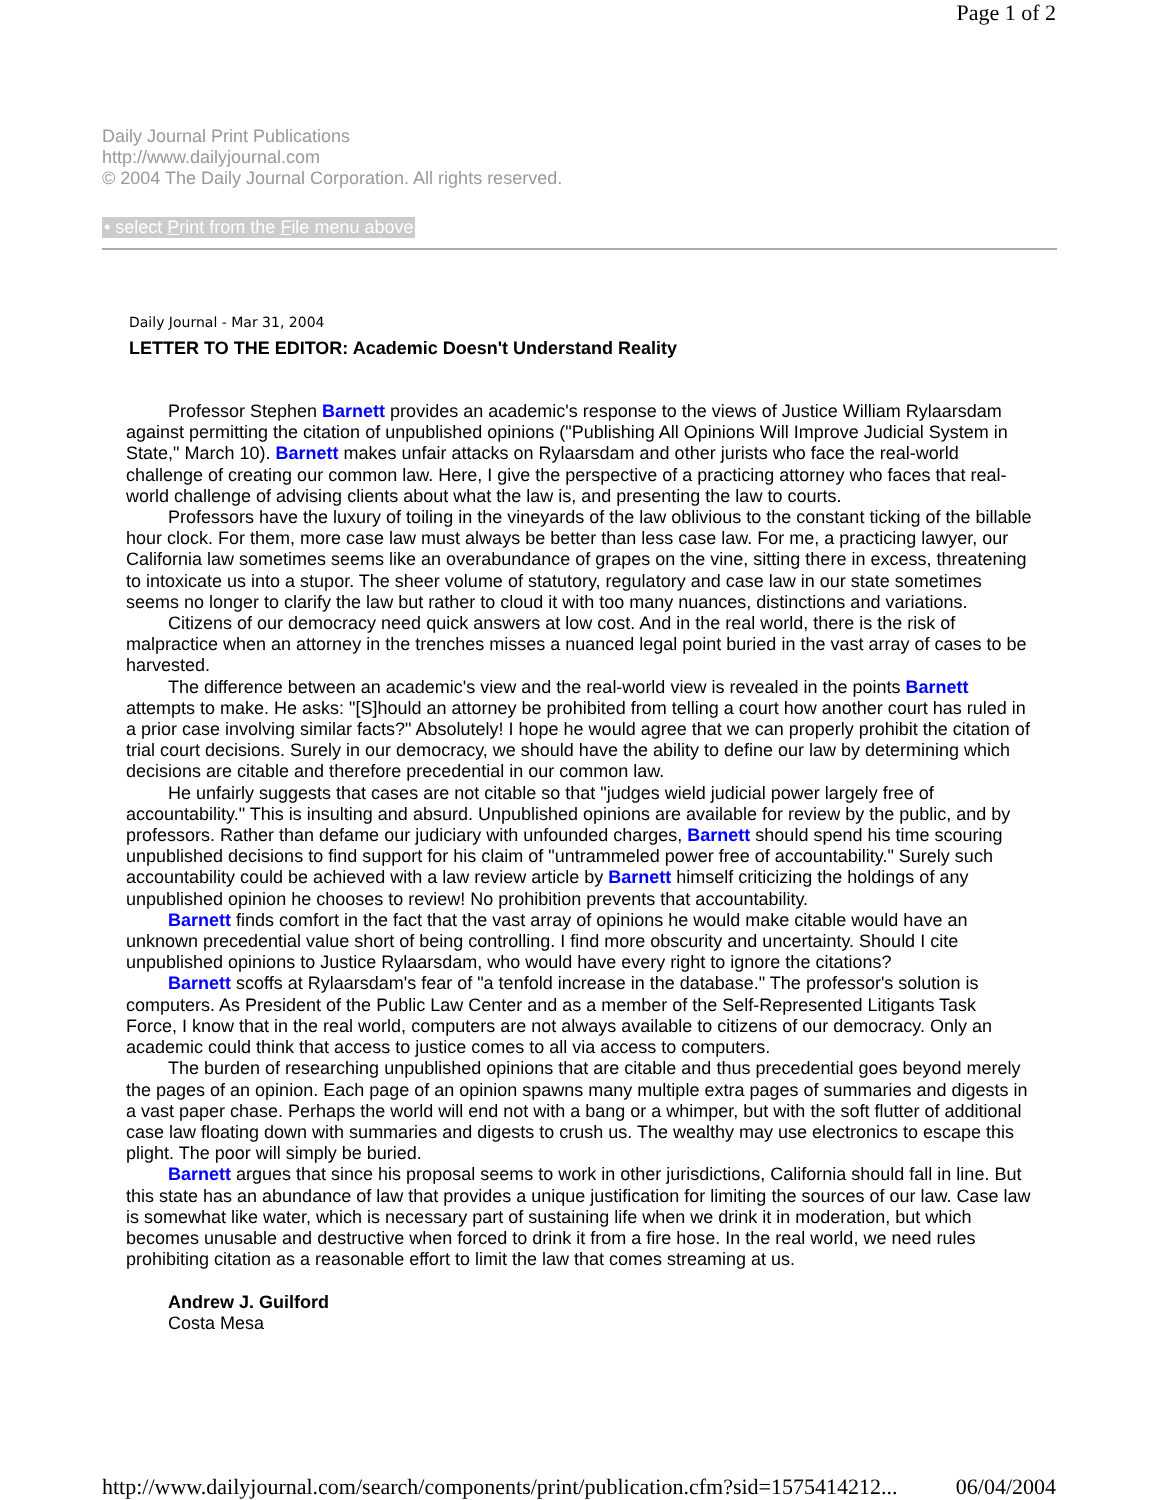Page 1 of 2
Daily Journal Print Publications
http://www.dailyjournal.com
© 2004 The Daily Journal Corporation. All rights reserved.
• select Print from the File menu above
Daily Journal - Mar 31, 2004
LETTER TO THE EDITOR: Academic Doesn't Understand Reality
Professor Stephen Barnett provides an academic's response to the views of Justice William Rylaarsdam against permitting the citation of unpublished opinions ("Publishing All Opinions Will Improve Judicial System in State," March 10). Barnett makes unfair attacks on Rylaarsdam and other jurists who face the real-world challenge of creating our common law. Here, I give the perspective of a practicing attorney who faces that real-world challenge of advising clients about what the law is, and presenting the law to courts.
Professors have the luxury of toiling in the vineyards of the law oblivious to the constant ticking of the billable hour clock. For them, more case law must always be better than less case law. For me, a practicing lawyer, our California law sometimes seems like an overabundance of grapes on the vine, sitting there in excess, threatening to intoxicate us into a stupor. The sheer volume of statutory, regulatory and case law in our state sometimes seems no longer to clarify the law but rather to cloud it with too many nuances, distinctions and variations.
Citizens of our democracy need quick answers at low cost. And in the real world, there is the risk of malpractice when an attorney in the trenches misses a nuanced legal point buried in the vast array of cases to be harvested.
The difference between an academic's view and the real-world view is revealed in the points Barnett attempts to make. He asks: "[S]hould an attorney be prohibited from telling a court how another court has ruled in a prior case involving similar facts?" Absolutely! I hope he would agree that we can properly prohibit the citation of trial court decisions. Surely in our democracy, we should have the ability to define our law by determining which decisions are citable and therefore precedential in our common law.
He unfairly suggests that cases are not citable so that "judges wield judicial power largely free of accountability." This is insulting and absurd. Unpublished opinions are available for review by the public, and by professors. Rather than defame our judiciary with unfounded charges, Barnett should spend his time scouring unpublished decisions to find support for his claim of "untrammeled power free of accountability." Surely such accountability could be achieved with a law review article by Barnett himself criticizing the holdings of any unpublished opinion he chooses to review! No prohibition prevents that accountability.
Barnett finds comfort in the fact that the vast array of opinions he would make citable would have an unknown precedential value short of being controlling. I find more obscurity and uncertainty. Should I cite unpublished opinions to Justice Rylaarsdam, who would have every right to ignore the citations?
Barnett scoffs at Rylaarsdam's fear of "a tenfold increase in the database." The professor's solution is computers. As President of the Public Law Center and as a member of the Self-Represented Litigants Task Force, I know that in the real world, computers are not always available to citizens of our democracy. Only an academic could think that access to justice comes to all via access to computers.
The burden of researching unpublished opinions that are citable and thus precedential goes beyond merely the pages of an opinion. Each page of an opinion spawns many multiple extra pages of summaries and digests in a vast paper chase. Perhaps the world will end not with a bang or a whimper, but with the soft flutter of additional case law floating down with summaries and digests to crush us. The wealthy may use electronics to escape this plight. The poor will simply be buried.
Barnett argues that since his proposal seems to work in other jurisdictions, California should fall in line. But this state has an abundance of law that provides a unique justification for limiting the sources of our law. Case law is somewhat like water, which is necessary part of sustaining life when we drink it in moderation, but which becomes unusable and destructive when forced to drink it from a fire hose. In the real world, we need rules prohibiting citation as a reasonable effort to limit the law that comes streaming at us.
Andrew J. Guilford
Costa Mesa
http://www.dailyjournal.com/search/components/print/publication.cfm?sid=1575414212... 06/04/2004